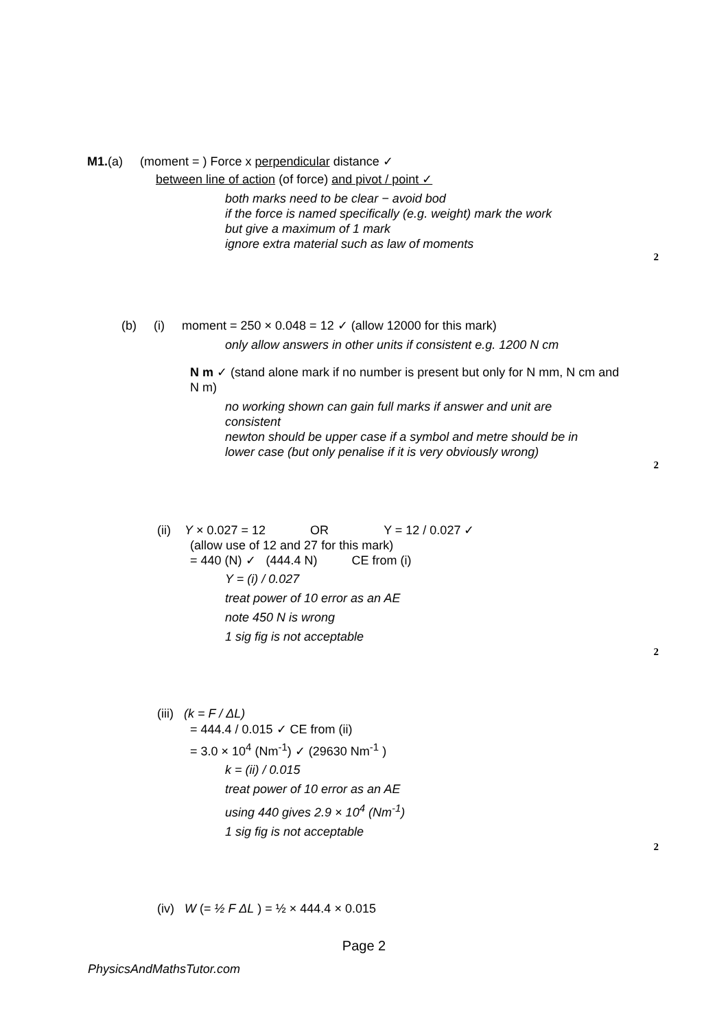M1.(a) (moment = ) Force x perpendicular distance ✓
between line of action (of force) and pivot / point ✓
both marks need to be clear − avoid bod
if the force is named specifically (e.g. weight) mark the work
but give a maximum of 1 mark
ignore extra material such as law of moments
2
(b) (i) moment = 250 × 0.048 = 12 ✓ (allow 12000 for this mark)
only allow answers in other units if consistent e.g. 1200 N cm
N m ✓ (stand alone mark if no number is present but only for N mm, N cm and N m)
no working shown can gain full marks if answer and unit are consistent
newton should be upper case if a symbol and metre should be in lower case (but only penalise if it is very obviously wrong)
2
(ii) Y × 0.027 = 12 OR Y = 12 / 0.027 ✓
(allow use of 12 and 27 for this mark)
= 440 (N) ✓ (444.4 N) CE from (i)
Y = (i) / 0.027
treat power of 10 error as an AE
note 450 N is wrong
1 sig fig is not acceptable
2
(iii) (k = F / ΔL)
= 444.4 / 0.015 ✓ CE from (ii)
= 3.0 × 10<sup>4</sup> (Nm<sup>-1</sup>) ✓ (29630 Nm<sup>-1</sup> )
k = (ii) / 0.015
treat power of 10 error as an AE
using 440 gives 2.9 × 10<sup>4</sup> (Nm<sup>-1</sup>)
1 sig fig is not acceptable
2
(iv) W (= ½ F ΔL ) = ½ × 444.4 × 0.015
Page 2
PhysicsAndMathsTutor.com